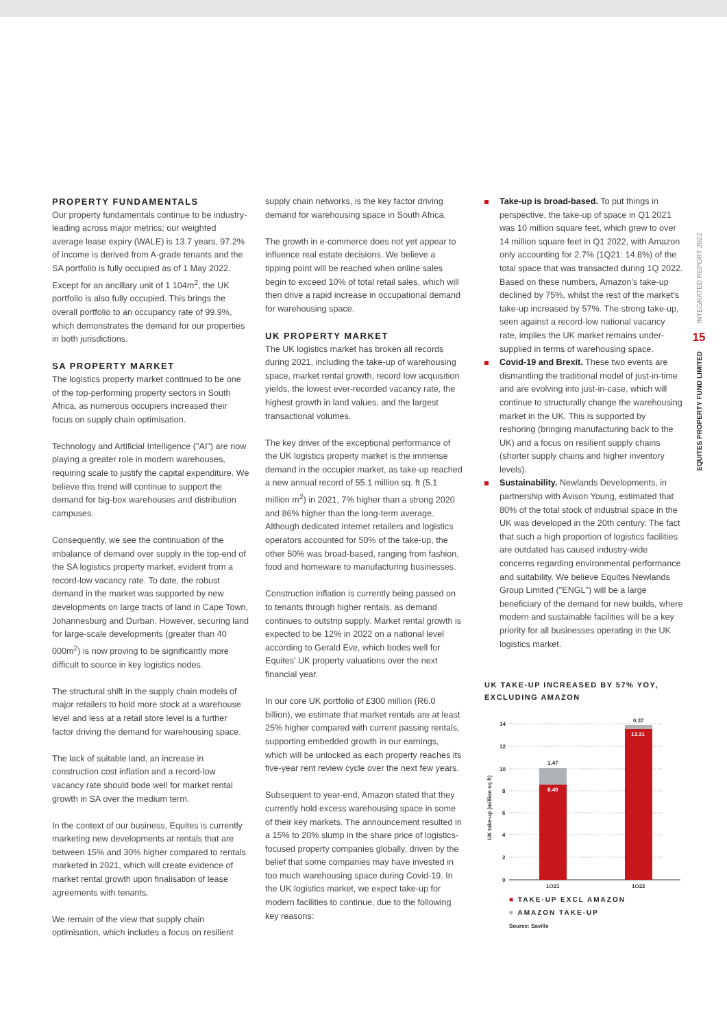INTEGRATED REPORT 2022
15
EQUITES PROPERTY FUND LIMITED
PROPERTY FUNDAMENTALS
Our property fundamentals continue to be industry-leading across major metrics; our weighted average lease expiry (WALE) is 13.7 years, 97.2% of income is derived from A-grade tenants and the SA portfolio is fully occupied as of 1 May 2022. Except for an ancillary unit of 1 104m<sup>2</sup>, the UK portfolio is also fully occupied. This brings the overall portfolio to an occupancy rate of 99.9%, which demonstrates the demand for our properties in both jurisdictions.
SA PROPERTY MARKET
The logistics property market continued to be one of the top-performing property sectors in South Africa, as numerous occupiers increased their focus on supply chain optimisation.
Technology and Artificial Intelligence ("AI") are now playing a greater role in modern warehouses, requiring scale to justify the capital expenditure. We believe this trend will continue to support the demand for big-box warehouses and distribution campuses.
Consequently, we see the continuation of the imbalance of demand over supply in the top-end of the SA logistics property market, evident from a record-low vacancy rate. To date, the robust demand in the market was supported by new developments on large tracts of land in Cape Town, Johannesburg and Durban. However, securing land for large-scale developments (greater than 40 000m<sup>2</sup>) is now proving to be significantly more difficult to source in key logistics nodes.
The structural shift in the supply chain models of major retailers to hold more stock at a warehouse level and less at a retail store level is a further factor driving the demand for warehousing space.
The lack of suitable land, an increase in construction cost inflation and a record-low vacancy rate should bode well for market rental growth in SA over the medium term.
In the context of our business, Equites is currently marketing new developments at rentals that are between 15% and 30% higher compared to rentals marketed in 2021, which will create evidence of market rental growth upon finalisation of lease agreements with tenants.
We remain of the view that supply chain optimisation, which includes a focus on resilient
supply chain networks, is the key factor driving demand for warehousing space in South Africa.
The growth in e-commerce does not yet appear to influence real estate decisions. We believe a tipping point will be reached when online sales begin to exceed 10% of total retail sales, which will then drive a rapid increase in occupational demand for warehousing space.
UK PROPERTY MARKET
The UK logistics market has broken all records during 2021, including the take-up of warehousing space, market rental growth, record low acquisition yields, the lowest ever-recorded vacancy rate, the highest growth in land values, and the largest transactional volumes.
The key driver of the exceptional performance of the UK logistics property market is the immense demand in the occupier market, as take-up reached a new annual record of 55.1 million sq. ft (5.1 million m<sup>2</sup>) in 2021, 7% higher than a strong 2020 and 86% higher than the long-term average. Although dedicated internet retailers and logistics operators accounted for 50% of the take-up, the other 50% was broad-based, ranging from fashion, food and homeware to manufacturing businesses.
Construction inflation is currently being passed on to tenants through higher rentals, as demand continues to outstrip supply. Market rental growth is expected to be 12% in 2022 on a national level according to Gerald Eve, which bodes well for Equites' UK property valuations over the next financial year.
In our core UK portfolio of £300 million (R6.0 billion), we estimate that market rentals are at least 25% higher compared with current passing rentals, supporting embedded growth in our earnings, which will be unlocked as each property reaches its five-year rent review cycle over the next few years.
Subsequent to year-end, Amazon stated that they currently hold excess warehousing space in some of their key markets. The announcement resulted in a 15% to 20% slump in the share price of logistics-focused property companies globally, driven by the belief that some companies may have invested in too much warehousing space during Covid-19. In the UK logistics market, we expect take-up for modern facilities to continue, due to the following key reasons:
Take-up is broad-based. To put things in perspective, the take-up of space in Q1 2021 was 10 million square feet, which grew to over 14 million square feet in Q1 2022, with Amazon only accounting for 2.7% (1Q21: 14.8%) of the total space that was transacted during 1Q 2022. Based on these numbers, Amazon's take-up declined by 75%, whilst the rest of the market's take-up increased by 57%. The strong take-up, seen against a record-low national vacancy rate, implies the UK market remains under-supplied in terms of warehousing space.
Covid-19 and Brexit. These two events are dismantling the traditional model of just-in-time and are evolving into just-in-case, which will continue to structurally change the warehousing market in the UK. This is supported by reshoring (bringing manufacturing back to the UK) and a focus on resilient supply chains (shorter supply chains and higher inventory levels).
Sustainability. Newlands Developments, in partnership with Avison Young, estimated that 80% of the total stock of industrial space in the UK was developed in the 20th century. The fact that such a high proportion of logistics facilities are outdated has caused industry-wide concerns regarding environmental performance and suitability. We believe Equites Newlands Group Limited ("ENGL") will be a large beneficiary of the demand for new builds, where modern and sustainable facilities will be a key priority for all businesses operating in the UK logistics market.
UK TAKE-UP INCREASED BY 57% YOY, EXCLUDING AMAZON
UK take-up (million sq ft)
14
12
10
8
6
4
2
0
1.47
8.49
0.37
13.31
1Q21
1Q22
■ TAKE-UP EXCL AMAZON
■ AMAZON TAKE-UP
Source: Savills